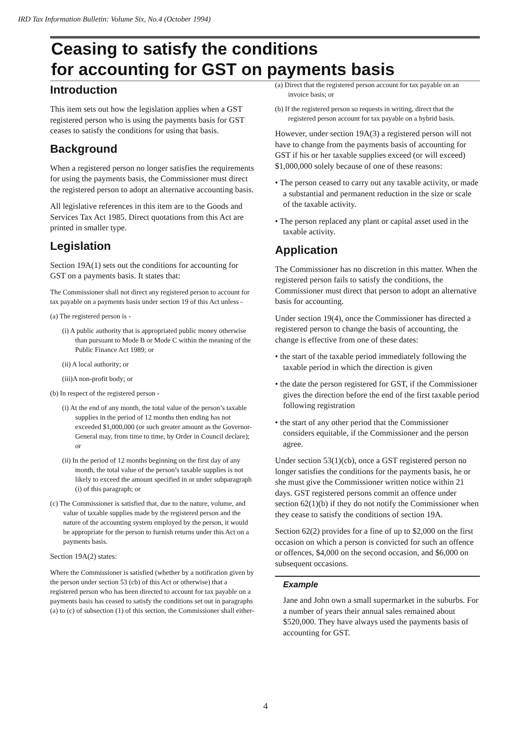IRD Tax Information Bulletin: Volume Six, No.4 (October 1994)
Ceasing to satisfy the conditions
for accounting for GST on payments basis
Introduction
This item sets out how the legislation applies when a GST registered person who is using the payments basis for GST ceases to satisfy the conditions for using that basis.
Background
When a registered person no longer satisfies the requirements for using the payments basis, the Commissioner must direct the registered person to adopt an alternative accounting basis.
All legislative references in this item are to the Goods and Services Tax Act 1985. Direct quotations from this Act are printed in smaller type.
Legislation
Section 19A(1) sets out the conditions for accounting for GST on a payments basis. It states that:
The Commissioner shall not direct any registered person to account for tax payable on a payments basis under section 19 of this Act unless -
(a) The registered person is -
(i) A public authority that is appropriated public money otherwise than pursuant to Mode B or Mode C within the meaning of the Public Finance Act 1989; or
(ii) A local authority; or
(iii)A non-profit body; or
(b) In respect of the registered person -
(i) At the end of any month, the total value of the person’s taxable supplies in the period of 12 months then ending has not exceeded $1,000,000 (or such greater amount as the Governor-General may, from time to time, by Order in Council declare); or
(ii) In the period of 12 months beginning on the first day of any month, the total value of the person’s taxable supplies is not likely to exceed the amount specified in or under subparagraph (i) of this paragraph; or
(c) The Commissioner is satisfied that, due to the nature, volume, and value of taxable supplies made by the registered person and the nature of the accounting system employed by the person, it would be appropriate for the person to furnish returns under this Act on a payments basis.
Section 19A(2) states:
Where the Commissioner is satisfied (whether by a notification given by the person under section 53 (cb) of this Act or otherwise) that a registered person who has been directed to account for tax payable on a payments basis has ceased to satisfy the conditions set out in paragraphs (a) to (c) of subsection (1) of this section, the Commissioner shall either-
(a) Direct that the registered person account for tax payable on an invoice basis; or
(b) If the registered person so requests in writing, direct that the registered person account for tax payable on a hybrid basis.
However, under section 19A(3) a registered person will not have to change from the payments basis of accounting for GST if his or her taxable supplies exceed (or will exceed) $1,000,000 solely because of one of these reasons:
• The person ceased to carry out any taxable activity, or made a substantial and permanent reduction in the size or scale of the taxable activity.
• The person replaced any plant or capital asset used in the taxable activity.
Application
The Commissioner has no discretion in this matter. When the registered person fails to satisfy the conditions, the Commissioner must direct that person to adopt an alternative basis for accounting.
Under section 19(4), once the Commissioner has directed a registered person to change the basis of accounting, the change is effective from one of these dates:
• the start of the taxable period immediately following the taxable period in which the direction is given
• the date the person registered for GST, if the Commissioner gives the direction before the end of the first taxable period following registration
• the start of any other period that the Commissioner considers equitable, if the Commissioner and the person agree.
Under section 53(1)(cb), once a GST registered person no longer satisfies the conditions for the payments basis, he or she must give the Commissioner written notice within 21 days. GST registered persons commit an offence under section 62(1)(b) if they do not notify the Commissioner when they cease to satisfy the conditions of section 19A.
Section 62(2) provides for a fine of up to $2,000 on the first occasion on which a person is convicted for such an offence or offences, $4,000 on the second occasion, and $6,000 on subsequent occasions.
Example
Jane and John own a small supermarket in the suburbs. For a number of years their annual sales remained about $520,000. They have always used the payments basis of accounting for GST.
4